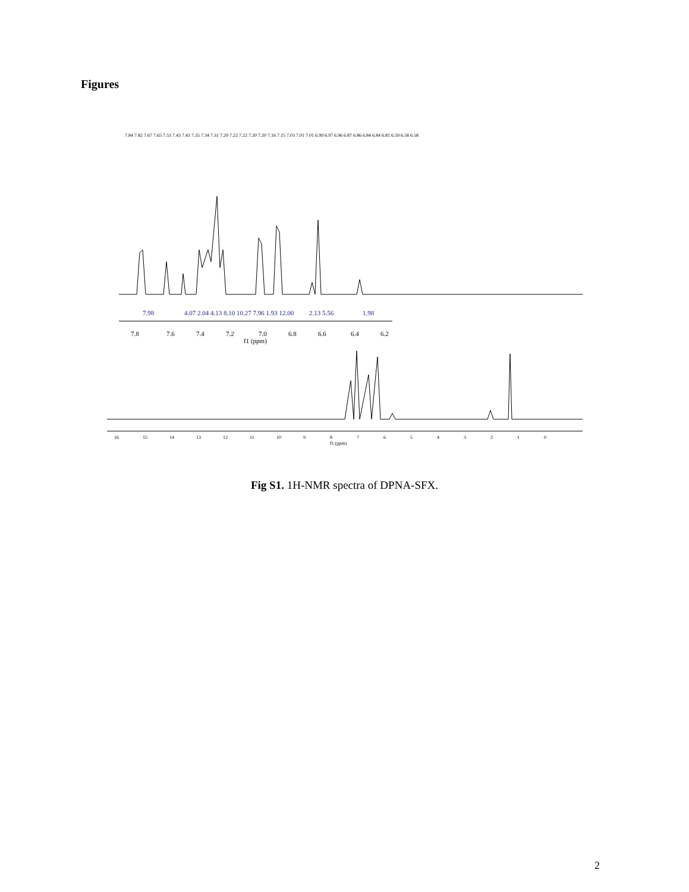Figures
7.84 7.82 7.67 7.65 7.53 7.43 7.43 7.35 7.34 7.31 7.29 7.22 7.22 7.20 7.20 7.16 7.15 7.03 7.01 7.01 6.99 6.97 6.96 6.87 6.86 6.84 6.84 6.81 6.59 6.58 6.58
7.8
7.6
7.4
7.2
7.0
6.8
6.6
6.4
6.2
f1 (ppm)
7.98
4.07 2.04 4.13 8.10 10.27 7.96 1.93 12.00
2.13 5.56
1.98
16
15
14
13
12
11
10
9
8
7
6
5
4
3
2
1
0
f1 (ppm)
Fig S1. 1H-NMR spectra of DPNA-SFX.
2